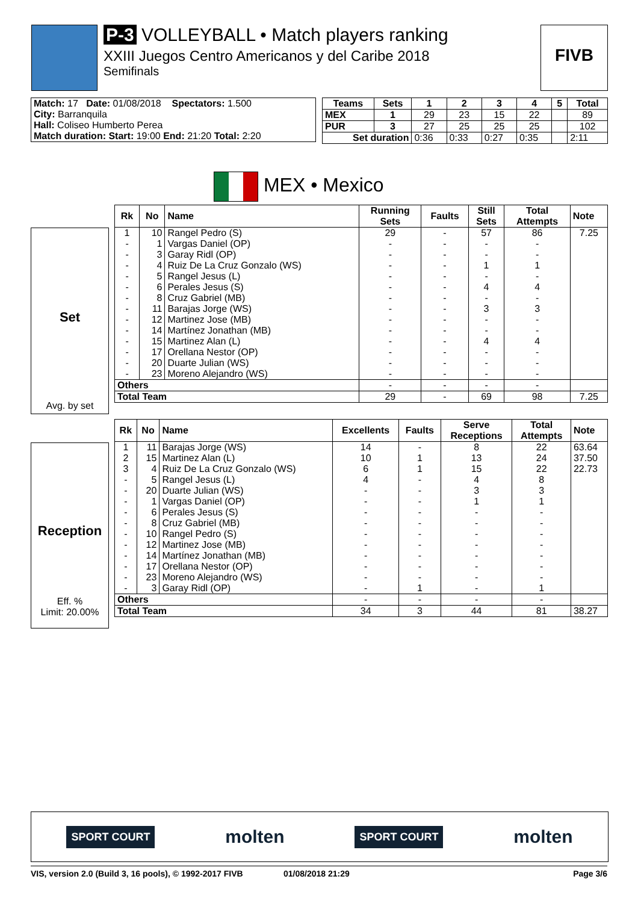P-3 VOLLEYBALL • Match players ranking
XXIII Juegos Centro Americanos y del Caribe 2018
Semifinals
FIVB
| Match: 17 Date: 01/08/2018 Spectators: 1.500 |
| City: Barranquila |
| Hall: Coliseo Humberto Perea |
| Match duration: Start: 19:00 End: 21:20 Total: 2:20 |
| Teams | Sets | 1 | 2 | 3 | 4 | 5 | Total |
| --- | --- | --- | --- | --- | --- | --- | --- |
| MEX | 1 | 29 | 23 | 15 | 22 | | 89 |
| PUR | 3 | 27 | 25 | 25 | 25 | | 102 |
| Set duration | | 0:36 | 0:33 | 0:27 | 0:35 | | 2:11 |
MEX • Mexico
Set
Avg. by set
| Rk | No | Name | Running Sets | Faults | Still Sets | Total Attempts | Note |
| --- | --- | --- | --- | --- | --- | --- | --- |
| 1 | 10 | Rangel Pedro (S) | 29 | - | 57 | 86 | 7.25 |
| - | 1 | Vargas Daniel (OP) | - | - | - | - | |
| - | 3 | Garay Ridl (OP) | - | - | - | - | |
| - | 4 | Ruiz De La Cruz Gonzalo (WS) | - | - | 1 | 1 | |
| - | 5 | Rangel Jesus (L) | - | - | - | - | |
| - | 6 | Perales Jesus (S) | - | - | 4 | 4 | |
| - | 8 | Cruz Gabriel (MB) | - | - | - | - | |
| - | 11 | Barajas Jorge (WS) | - | - | 3 | 3 | |
| - | 12 | Martinez Jose (MB) | - | - | - | - | |
| - | 14 | Martínez Jonathan (MB) | - | - | - | - | |
| - | 15 | Martinez Alan (L) | - | - | 4 | 4 | |
| - | 17 | Orellana Nestor (OP) | - | - | - | - | |
| - | 20 | Duarte Julian (WS) | - | - | - | - | |
| - | 23 | Moreno Alejandro (WS) | - | - | - | - | |
| Others | | | - | - | - | - | |
| Total Team | | | 29 | - | 69 | 98 | 7.25 |
Reception
Eff. %
Limit: 20.00%
| Rk | No | Name | Excellents | Faults | Serve Receptions | Total Attempts | Note |
| --- | --- | --- | --- | --- | --- | --- | --- |
| 1 | 11 | Barajas Jorge (WS) | 14 | - | 8 | 22 | 63.64 |
| 2 | 15 | Martinez Alan (L) | 10 | 1 | 13 | 24 | 37.50 |
| 3 | 4 | Ruiz De La Cruz Gonzalo (WS) | 6 | 1 | 15 | 22 | 22.73 |
| - | 5 | Rangel Jesus (L) | 4 | - | 4 | 8 | |
| - | 20 | Duarte Julian (WS) | - | - | 3 | 3 | |
| - | 1 | Vargas Daniel (OP) | - | - | 1 | 1 | |
| - | 6 | Perales Jesus (S) | - | - | - | - | |
| - | 8 | Cruz Gabriel (MB) | - | - | - | - | |
| - | 10 | Rangel Pedro (S) | - | - | - | - | |
| - | 12 | Martinez Jose (MB) | - | - | - | - | |
| - | 14 | Martínez Jonathan (MB) | - | - | - | - | |
| - | 17 | Orellana Nestor (OP) | - | - | - | - | |
| - | 23 | Moreno Alejandro (WS) | - | - | - | - | |
| - | 3 | Garay Ridl (OP) | - | 1 | - | 1 | |
| Others | | | - | - | - | - | |
| Total Team | | | 34 | 3 | 44 | 81 | 38.27 |
SPORT COURT molten SPORT COURT molten
VIS, version 2.0 (Build 3, 16 pools), © 1992-2017 FIVB 01/08/2018 21:29 Page 3/6